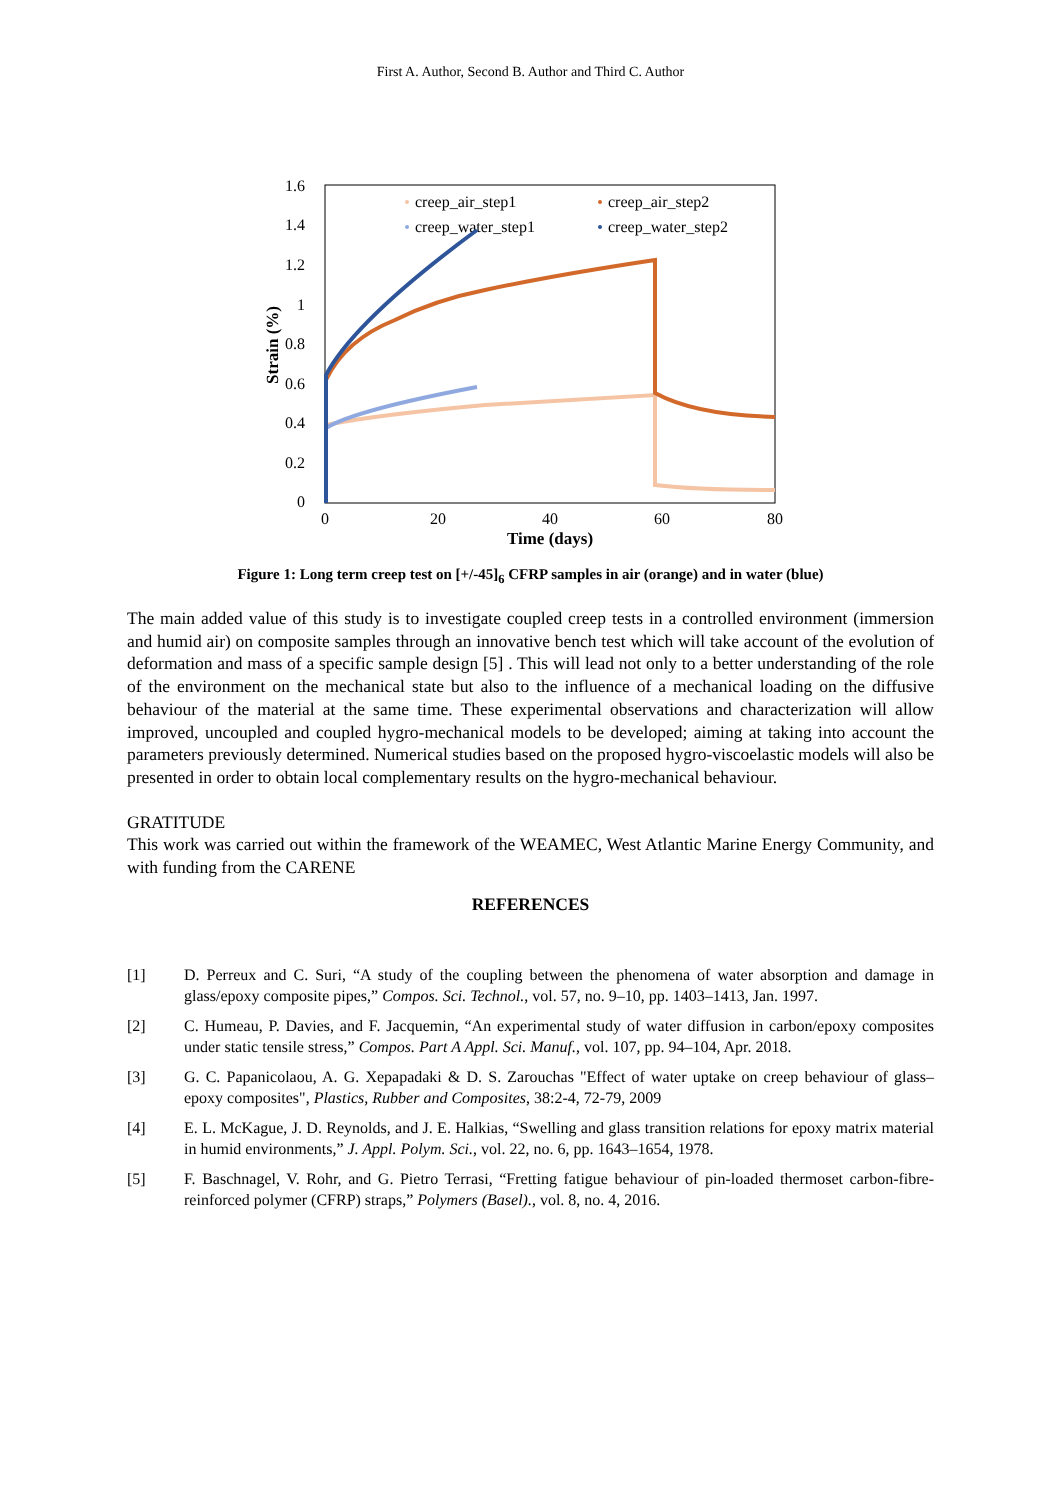First A. Author, Second B. Author and Third C. Author
1.6
1.4
1.2
1
0.8
0.6
0.4
0.2
0
0
20
40
60
80
Time (days)
Strain (%)
creep_air_step1
creep_air_step2
creep_water_step1
creep_water_step2
Figure 1: Long term creep test on [+/-45]<sub>6</sub> CFRP samples in air (orange) and in water (blue)
The main added value of this study is to investigate coupled creep tests in a controlled environment (immersion and humid air) on composite samples through an innovative bench test which will take account of the evolution of deformation and mass of a specific sample design [5] . This will lead not only to a better understanding of the role of the environment on the mechanical state but also to the influence of a mechanical loading on the diffusive behaviour of the material at the same time. These experimental observations and characterization will allow improved, uncoupled and coupled hygro-mechanical models to be developed; aiming at taking into account the parameters previously determined. Numerical studies based on the proposed hygro-viscoelastic models will also be presented in order to obtain local complementary results on the hygro-mechanical behaviour.
GRATITUDE
This work was carried out within the framework of the WEAMEC, West Atlantic Marine Energy Community, and with funding from the CARENE
REFERENCES
[1] D. Perreux and C. Suri, “A study of the coupling between the phenomena of water absorption and damage in glass/epoxy composite pipes,” Compos. Sci. Technol., vol. 57, no. 9–10, pp. 1403–1413, Jan. 1997.
[2] C. Humeau, P. Davies, and F. Jacquemin, “An experimental study of water diffusion in carbon/epoxy composites under static tensile stress,” Compos. Part A Appl. Sci. Manuf., vol. 107, pp. 94–104, Apr. 2018.
[3] G. C. Papanicolaou, A. G. Xepapadaki & D. S. Zarouchas "Effect of water uptake on creep behaviour of glass–epoxy composites", Plastics, Rubber and Composites, 38:2-4, 72-79, 2009
[4] E. L. McKague, J. D. Reynolds, and J. E. Halkias, “Swelling and glass transition relations for epoxy matrix material in humid environments,” J. Appl. Polym. Sci., vol. 22, no. 6, pp. 1643–1654, 1978.
[5] F. Baschnagel, V. Rohr, and G. Pietro Terrasi, “Fretting fatigue behaviour of pin-loaded thermoset carbon-fibre-reinforced polymer (CFRP) straps,” Polymers (Basel)., vol. 8, no. 4, 2016.